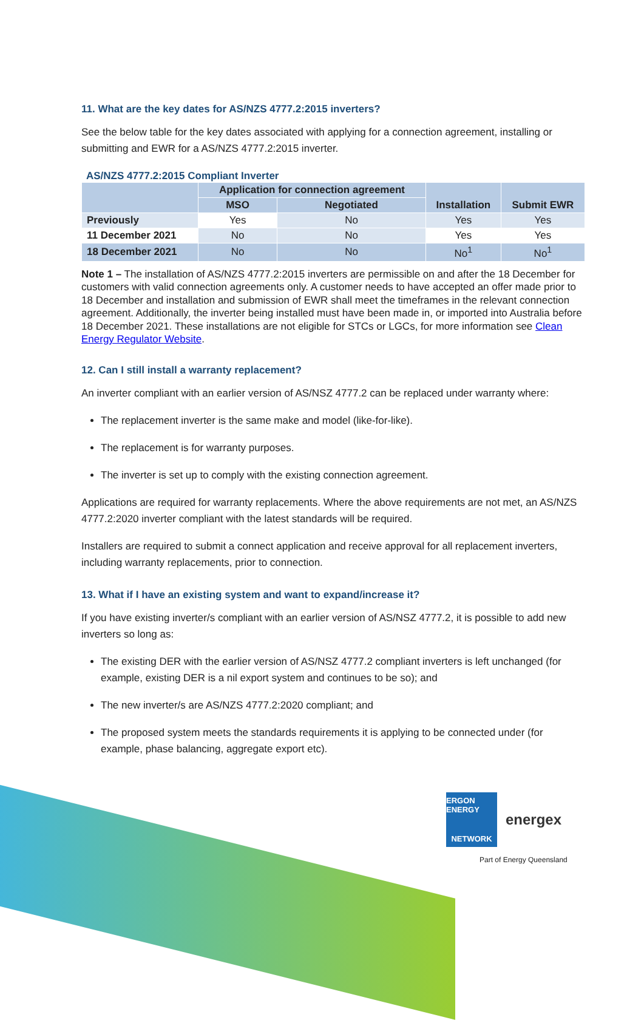11. What are the key dates for AS/NZS 4777.2:2015 inverters?
See the below table for the key dates associated with applying for a connection agreement, installing or submitting and EWR for a AS/NZS 4777.2:2015 inverter.
AS/NZS 4777.2:2015 Compliant Inverter
| | Application for connection agreement | | Installation | Submit EWR |
| --- | --- | --- | --- | --- |
| | MSO | Negotiated | | |
| Previously | Yes | No | Yes | Yes |
| 11 December 2021 | No | No | Yes | Yes |
| 18 December 2021 | No | No | No<sup>1</sup> | No<sup>1</sup> |
Note 1 – The installation of AS/NZS 4777.2:2015 inverters are permissible on and after the 18 December for customers with valid connection agreements only. A customer needs to have accepted an offer made prior to 18 December and installation and submission of EWR shall meet the timeframes in the relevant connection agreement. Additionally, the inverter being installed must have been made in, or imported into Australia before 18 December 2021. These installations are not eligible for STCs or LGCs, for more information see Clean Energy Regulator Website.
12. Can I still install a warranty replacement?
An inverter compliant with an earlier version of AS/NSZ 4777.2 can be replaced under warranty where:
The replacement inverter is the same make and model (like-for-like).
The replacement is for warranty purposes.
The inverter is set up to comply with the existing connection agreement.
Applications are required for warranty replacements. Where the above requirements are not met, an AS/NZS 4777.2:2020 inverter compliant with the latest standards will be required.
Installers are required to submit a connect application and receive approval for all replacement inverters, including warranty replacements, prior to connection.
13. What if I have an existing system and want to expand/increase it?
If you have existing inverter/s compliant with an earlier version of AS/NSZ 4777.2, it is possible to add new inverters so long as:
The existing DER with the earlier version of AS/NSZ 4777.2 compliant inverters is left unchanged (for example, existing DER is a nil export system and continues to be so); and
The new inverter/s are AS/NZS 4777.2:2020 compliant; and
The proposed system meets the standards requirements it is applying to be connected under (for example, phase balancing, aggregate export etc).
ERGON ENERGY
NETWORK
energex
Part of Energy Queensland